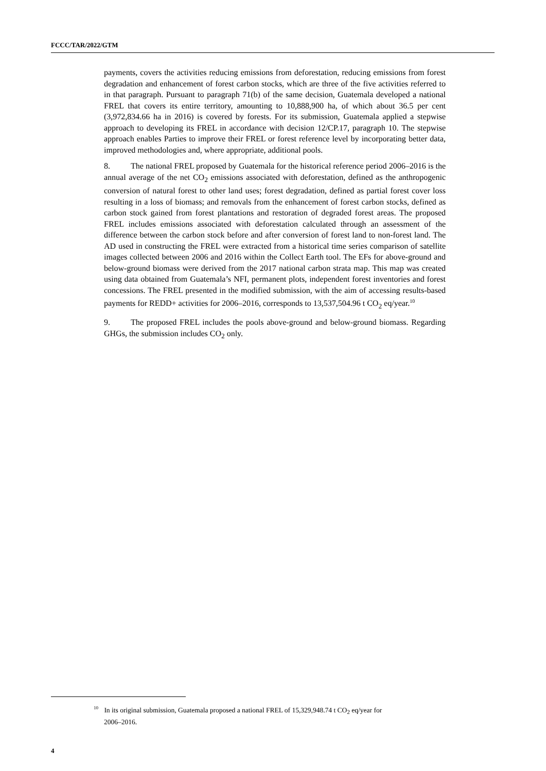FCCC/TAR/2022/GTM
payments, covers the activities reducing emissions from deforestation, reducing emissions from forest degradation and enhancement of forest carbon stocks, which are three of the five activities referred to in that paragraph. Pursuant to paragraph 71(b) of the same decision, Guatemala developed a national FREL that covers its entire territory, amounting to 10,888,900 ha, of which about 36.5 per cent (3,972,834.66 ha in 2016) is covered by forests. For its submission, Guatemala applied a stepwise approach to developing its FREL in accordance with decision 12/CP.17, paragraph 10. The stepwise approach enables Parties to improve their FREL or forest reference level by incorporating better data, improved methodologies and, where appropriate, additional pools.
8. The national FREL proposed by Guatemala for the historical reference period 2006–2016 is the annual average of the net CO<sub>2</sub> emissions associated with deforestation, defined as the anthropogenic conversion of natural forest to other land uses; forest degradation, defined as partial forest cover loss resulting in a loss of biomass; and removals from the enhancement of forest carbon stocks, defined as carbon stock gained from forest plantations and restoration of degraded forest areas. The proposed FREL includes emissions associated with deforestation calculated through an assessment of the difference between the carbon stock before and after conversion of forest land to non-forest land. The AD used in constructing the FREL were extracted from a historical time series comparison of satellite images collected between 2006 and 2016 within the Collect Earth tool. The EFs for above-ground and below-ground biomass were derived from the 2017 national carbon strata map. This map was created using data obtained from Guatemala’s NFI, permanent plots, independent forest inventories and forest concessions. The FREL presented in the modified submission, with the aim of accessing results-based payments for REDD+ activities for 2006–2016, corresponds to 13,537,504.96 t CO<sub>2</sub> eq/year.<sup>10</sup>
9. The proposed FREL includes the pools above-ground and below-ground biomass. Regarding GHGs, the submission includes CO<sub>2</sub> only.
<sup>10</sup> In its original submission, Guatemala proposed a national FREL of 15,329,948.74 t CO<sub>2</sub> eq/year for
2006–2016.
4